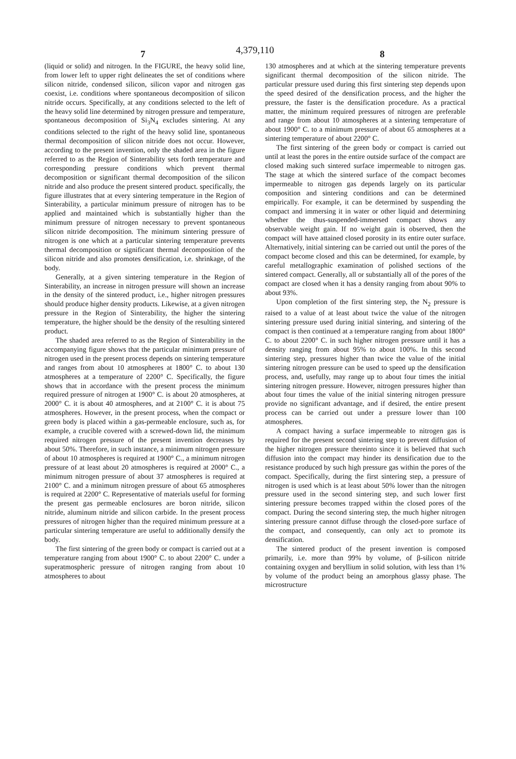4,379,110
7 8
(liquid or solid) and nitrogen. In the FIGURE, the heavy solid line, from lower left to upper right delineates the set of conditions where silicon nitride, condensed silicon, silicon vapor and nitrogen gas coexist, i.e. conditions where spontaneous decomposition of silicon nitride occurs. Specifically, at any conditions selected to the left of the heavy solid line determined by nitrogen pressure and temperature, spontaneous decomposition of Si<sub>3</sub>N<sub>4</sub> excludes sintering. At any conditions selected to the right of the heavy solid line, spontaneous thermal decomposition of silicon nitride does not occur. However, according to the present invention, only the shaded area in the figure referred to as the Region of Sinterability sets forth temperature and corresponding pressure conditions which prevent thermal decomposition or significant thermal decomposition of the silicon nitride and also produce the present sintered product. specifically, the figure illustrates that at every sintering temperature in the Region of Sinterability, a particular minimum pressure of nitrogen has to be applied and maintained which is substantially higher than the minimum pressure of nitrogen necessary to prevent spontaneous silicon nitride decomposition. The minimum sintering pressure of nitrogen is one which at a particular sintering temperature prevents thermal decomposition or significant thermal decomposition of the silicon nitride and also promotes densification, i.e. shrinkage, of the body.
Generally, at a given sintering temperature in the Region of Sinterability, an increase in nitrogen pressure will shown an increase in the density of the sintered product, i.e., higher nitrogen pressures should produce higher density products. Likewise, at a given nitrogen pressure in the Region of Sinterability, the higher the sintering temperature, the higher should be the density of the resulting sintered product.
The shaded area referred to as the Region of Sinterability in the accompanying figure shows that the particular minimum pressure of nitrogen used in the present process depends on sintering temperature and ranges from about 10 atmospheres at 1800° C. to about 130 atmospheres at a temperature of 2200° C. Specifically, the figure shows that in accordance with the present process the minimum required pressure of nitrogen at 1900° C. is about 20 atmospheres, at 2000° C. it is about 40 atmospheres, and at 2100° C. it is about 75 atmospheres. However, in the present process, when the compact or green body is placed within a gas-permeable enclosure, such as, for example, a crucible covered with a screwed-down lid, the minimum required nitrogen pressure of the present invention decreases by about 50%. Therefore, in such instance, a minimum nitrogen pressure of about 10 atmospheres is required at 1900° C., a minimum nitrogen pressure of at least about 20 atmospheres is required at 2000° C., a minimum nitrogen pressure of about 37 atmospheres is required at 2100° C. and a minimum nitrogen pressure of about 65 atmospheres is required at 2200° C. Representative of materials useful for forming the present gas permeable enclosures are boron nitride, silicon nitride, aluminum nitride and silicon carbide. In the present process pressures of nitrogen higher than the required minimum pressure at a particular sintering temperature are useful to additionally densify the body.
The first sintering of the green body or compact is carried out at a temperature ranging from about 1900° C. to about 2200° C. under a superatmospheric pressure of nitrogen ranging from about 10 atmospheres to about
130 atmospheres and at which at the sintering temperature prevents significant thermal decomposition of the silicon nitride. The particular pressure used during this first sintering step depends upon the speed desired of the densification process, and the higher the pressure, the faster is the densification procedure. As a practical matter, the minimum required pressures of nitrogen are preferable and range from about 10 atmospheres at a sintering temperature of about 1900° C. to a minimum pressure of about 65 atmospheres at a sintering temperature of about 2200° C.
The first sintering of the green body or compact is carried out until at least the pores in the entire outside surface of the compact are closed making such sintered surface impermeable to nitrogen gas. The stage at which the sintered surface of the compact becomes impermeable to nitrogen gas depends largely on its particular composition and sintering conditions and can be determined empirically. For example, it can be determined by suspending the compact and immersing it in water or other liquid and determining whether the thus-suspended-immersed compact shows any observable weight gain. If no weight gain is observed, then the compact will have attained closed porosity in its entire outer surface. Alternatively, initial sintering can be carried out until the pores of the compact become closed and this can be determined, for example, by careful metallographic examination of polished sections of the sintered compact. Generally, all or substantially all of the pores of the compact are closed when it has a density ranging from about 90% to about 93%.
Upon completion of the first sintering step, the N<sub>2</sub> pressure is raised to a value of at least about twice the value of the nitrogen sintering pressure used during initial sintering, and sintering of the compact is then continued at a temperature ranging from about 1800° C. to about 2200° C. in such higher nitrogen pressure until it has a density ranging from about 95% to about 100%. In this second sintering step, pressures higher than twice the value of the initial sintering nitrogen pressure can be used to speed up the densification process, and, usefully, may range up to about four times the initial sintering nitrogen pressure. However, nitrogen pressures higher than about four times the value of the initial sintering nitrogen pressure provide no significant advantage, and if desired, the entire present process can be carried out under a pressure lower than 100 atmospheres.
A compact having a surface impermeable to nitrogen gas is required for the present second sintering step to prevent diffusion of the higher nitrogen pressure thereinto since it is believed that such diffusion into the compact may hinder its densification due to the resistance produced by such high pressure gas within the pores of the compact. Specifically, during the first sintering step, a pressure of nitrogen is used which is at least about 50% lower than the nitrogen pressure used in the second sintering step, and such lower first sintering pressure becomes trapped within the closed pores of the compact. During the second sintering step, the much higher nitrogen sintering pressure cannot diffuse through the closed-pore surface of the compact, and consequently, can only act to promote its densification.
The sintered product of the present invention is composed primarily, i.e. more than 99% by volume, of β-silicon nitride containing oxygen and beryllium in solid solution, with less than 1% by volume of the product being an amorphous glassy phase. The microstructure